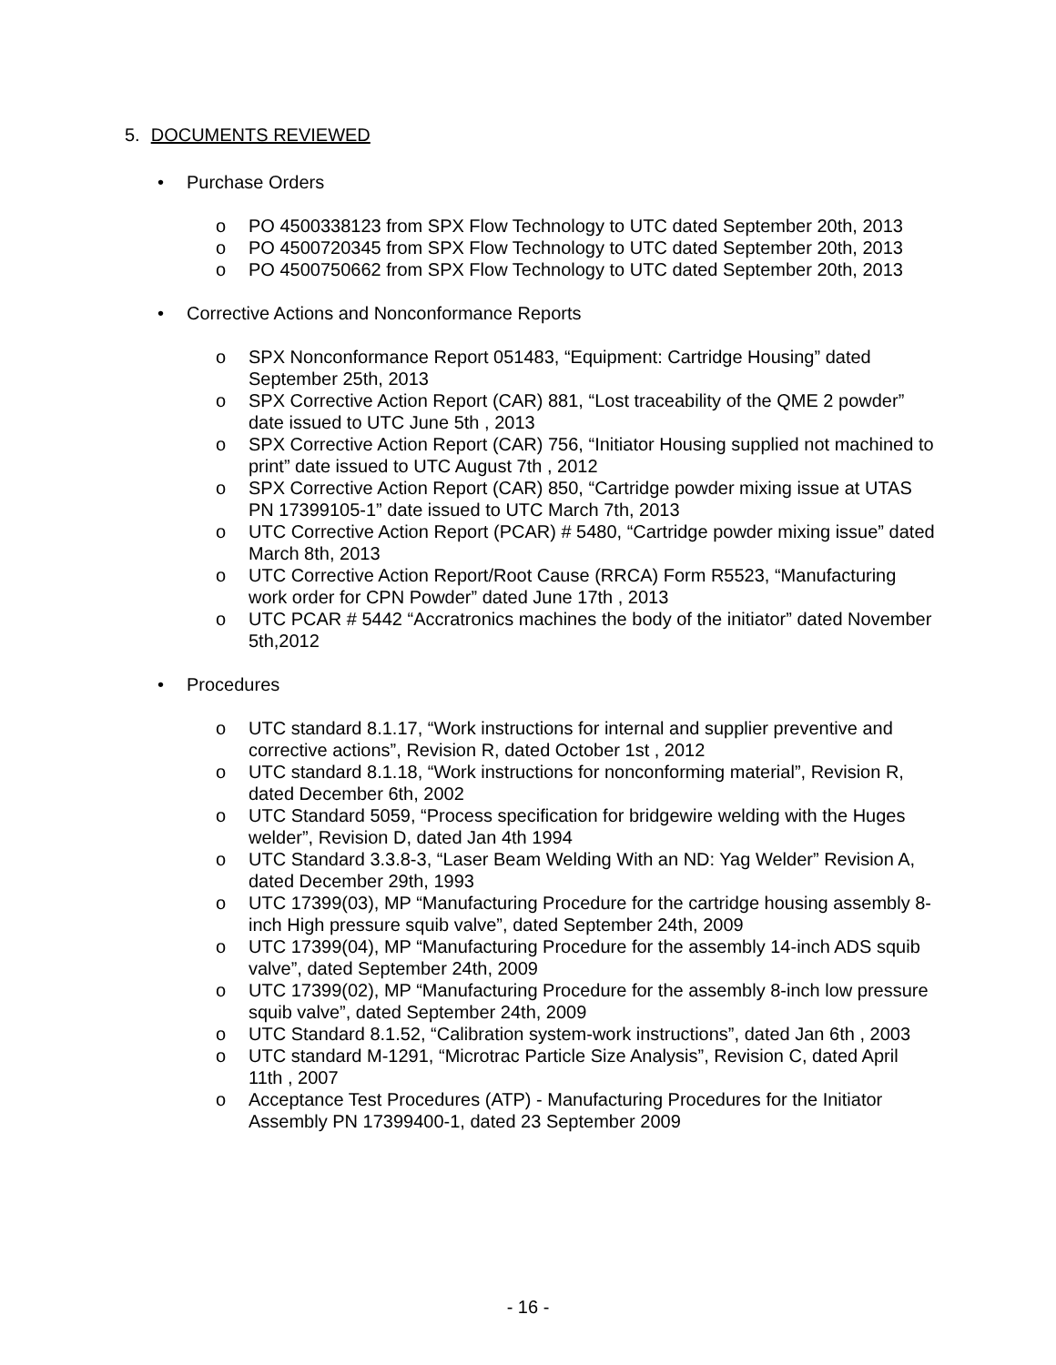5. DOCUMENTS REVIEWED
• Purchase Orders
o PO 4500338123 from SPX Flow Technology to UTC dated September 20th, 2013
o PO 4500720345 from SPX Flow Technology to UTC dated September 20th, 2013
o PO 4500750662 from SPX Flow Technology to UTC dated September 20th, 2013
• Corrective Actions and Nonconformance Reports
o SPX Nonconformance Report 051483, “Equipment: Cartridge Housing” dated September 25th, 2013
o SPX Corrective Action Report (CAR) 881, “Lost traceability of the QME 2 powder” date issued to UTC June 5th , 2013
o SPX Corrective Action Report (CAR) 756, “Initiator Housing supplied not machined to print” date issued to UTC August 7th , 2012
o SPX Corrective Action Report (CAR) 850, “Cartridge powder mixing issue at UTAS PN 17399105-1” date issued to UTC March 7th, 2013
o UTC Corrective Action Report (PCAR) # 5480, “Cartridge powder mixing issue” dated March 8th, 2013
o UTC Corrective Action Report/Root Cause (RRCA) Form R5523, “Manufacturing work order for CPN Powder” dated June 17th , 2013
o UTC PCAR # 5442 “Accratronics machines the body of the initiator” dated November 5th,2012
• Procedures
o UTC standard 8.1.17, “Work instructions for internal and supplier preventive and corrective actions”, Revision R, dated October 1st , 2012
o UTC standard 8.1.18, “Work instructions for nonconforming material”, Revision R, dated December 6th, 2002
o UTC Standard 5059, “Process specification for bridgewire welding with the Huges welder”, Revision D, dated Jan 4th 1994
o UTC Standard 3.3.8-3, “Laser Beam Welding With an ND: Yag Welder” Revision A, dated December 29th, 1993
o UTC 17399(03), MP “Manufacturing Procedure for the cartridge housing assembly 8-inch High pressure squib valve”, dated September 24th, 2009
o UTC 17399(04), MP “Manufacturing Procedure for the assembly 14-inch ADS squib valve”, dated September 24th, 2009
o UTC 17399(02), MP “Manufacturing Procedure for the assembly 8-inch low pressure squib valve”, dated September 24th, 2009
o UTC Standard 8.1.52, “Calibration system-work instructions”, dated Jan 6th , 2003
o UTC standard M-1291, “Microtrac Particle Size Analysis”, Revision C, dated April 11th , 2007
o Acceptance Test Procedures (ATP) - Manufacturing Procedures for the Initiator Assembly PN 17399400-1, dated 23 September 2009
- 16 -